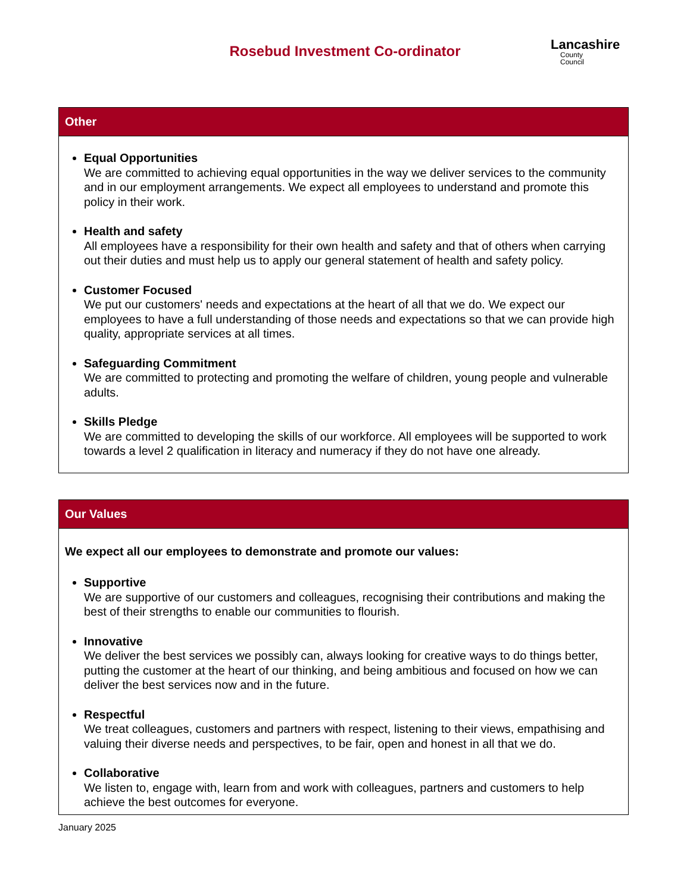Rosebud Investment Co-ordinator
Lancashire
County
Council
Other
Equal Opportunities
We are committed to achieving equal opportunities in the way we deliver services to the community and in our employment arrangements. We expect all employees to understand and promote this policy in their work.
Health and safety
All employees have a responsibility for their own health and safety and that of others when carrying out their duties and must help us to apply our general statement of health and safety policy.
Customer Focused
We put our customers' needs and expectations at the heart of all that we do. We expect our employees to have a full understanding of those needs and expectations so that we can provide high quality, appropriate services at all times.
Safeguarding Commitment
We are committed to protecting and promoting the welfare of children, young people and vulnerable adults.
Skills Pledge
We are committed to developing the skills of our workforce. All employees will be supported to work towards a level 2 qualification in literacy and numeracy if they do not have one already.
Our Values
We expect all our employees to demonstrate and promote our values:
Supportive
We are supportive of our customers and colleagues, recognising their contributions and making the best of their strengths to enable our communities to flourish.
Innovative
We deliver the best services we possibly can, always looking for creative ways to do things better, putting the customer at the heart of our thinking, and being ambitious and focused on how we can deliver the best services now and in the future.
Respectful
We treat colleagues, customers and partners with respect, listening to their views, empathising and valuing their diverse needs and perspectives, to be fair, open and honest in all that we do.
Collaborative
We listen to, engage with, learn from and work with colleagues, partners and customers to help achieve the best outcomes for everyone.
January 2025